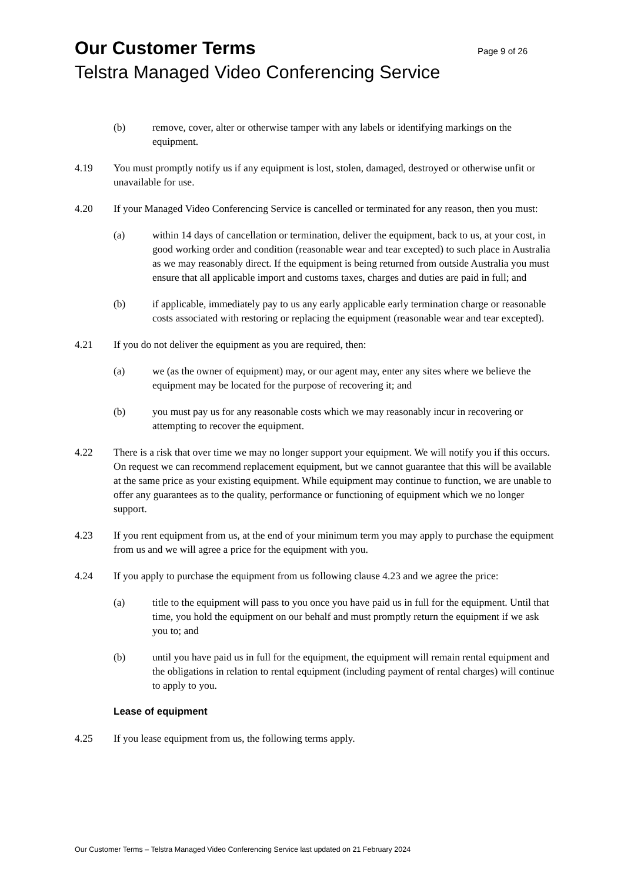Our Customer Terms Page 9 of 26
Telstra Managed Video Conferencing Service
(b) remove, cover, alter or otherwise tamper with any labels or identifying markings on the equipment.
4.19 You must promptly notify us if any equipment is lost, stolen, damaged, destroyed or otherwise unfit or unavailable for use.
4.20 If your Managed Video Conferencing Service is cancelled or terminated for any reason, then you must:
(a) within 14 days of cancellation or termination, deliver the equipment, back to us, at your cost, in good working order and condition (reasonable wear and tear excepted) to such place in Australia as we may reasonably direct. If the equipment is being returned from outside Australia you must ensure that all applicable import and customs taxes, charges and duties are paid in full; and
(b) if applicable, immediately pay to us any early applicable early termination charge or reasonable costs associated with restoring or replacing the equipment (reasonable wear and tear excepted).
4.21 If you do not deliver the equipment as you are required, then:
(a) we (as the owner of equipment) may, or our agent may, enter any sites where we believe the equipment may be located for the purpose of recovering it; and
(b) you must pay us for any reasonable costs which we may reasonably incur in recovering or attempting to recover the equipment.
4.22 There is a risk that over time we may no longer support your equipment. We will notify you if this occurs. On request we can recommend replacement equipment, but we cannot guarantee that this will be available at the same price as your existing equipment. While equipment may continue to function, we are unable to offer any guarantees as to the quality, performance or functioning of equipment which we no longer support.
4.23 If you rent equipment from us, at the end of your minimum term you may apply to purchase the equipment from us and we will agree a price for the equipment with you.
4.24 If you apply to purchase the equipment from us following clause 4.23 and we agree the price:
(a) title to the equipment will pass to you once you have paid us in full for the equipment. Until that time, you hold the equipment on our behalf and must promptly return the equipment if we ask you to; and
(b) until you have paid us in full for the equipment, the equipment will remain rental equipment and the obligations in relation to rental equipment (including payment of rental charges) will continue to apply to you.
Lease of equipment
4.25 If you lease equipment from us, the following terms apply.
Our Customer Terms – Telstra Managed Video Conferencing Service last updated on 21 February 2024